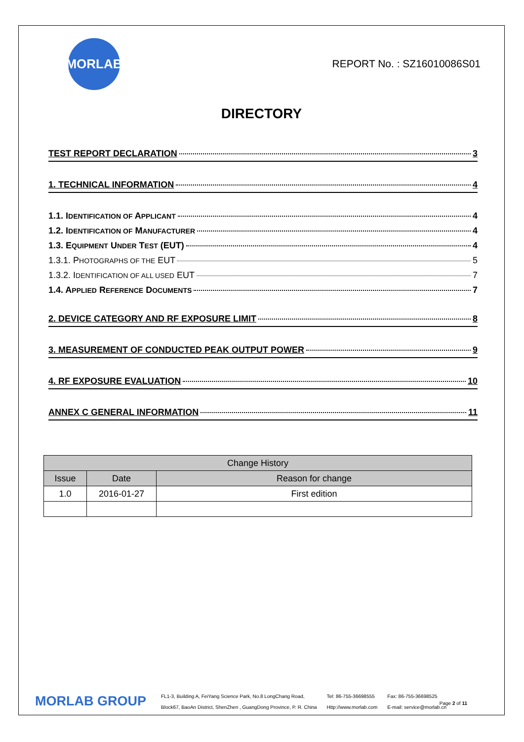MORLAB
REPORT No. : SZ16010086S01
DIRECTORY
TEST REPORT DECLARATION 3
1. TECHNICAL INFORMATION 4
1.1. IDENTIFICATION OF APPLICANT 4
1.2. IDENTIFICATION OF MANUFACTURER 4
1.3. EQUIPMENT UNDER TEST (EUT) 4
1.3.1. PHOTOGRAPHS OF THE EUT 5
1.3.2. IDENTIFICATION OF ALL USED EUT 7
1.4. APPLIED REFERENCE DOCUMENTS 7
2. DEVICE CATEGORY AND RF EXPOSURE LIMIT 8
3. MEASUREMENT OF CONDUCTED PEAK OUTPUT POWER 9
4. RF EXPOSURE EVALUATION 10
ANNEX C GENERAL INFORMATION 11
| Change History | | |
| --- | --- | --- |
| Issue | Date | Reason for change |
| 1.0 | 2016-01-27 | First edition |
MORLAB GROUP
FL1-3, Building A, FeiYang Science Park, No.8 LongChang Road,
Block67, BaoAn District, ShenZhen , GuangDong Province, P. R. China
Tel: 86-755-36698555
Http://www.morlab.com
Fax: 86-755-36698525
E-mail: service@morlab.cn
Page 2 of 11